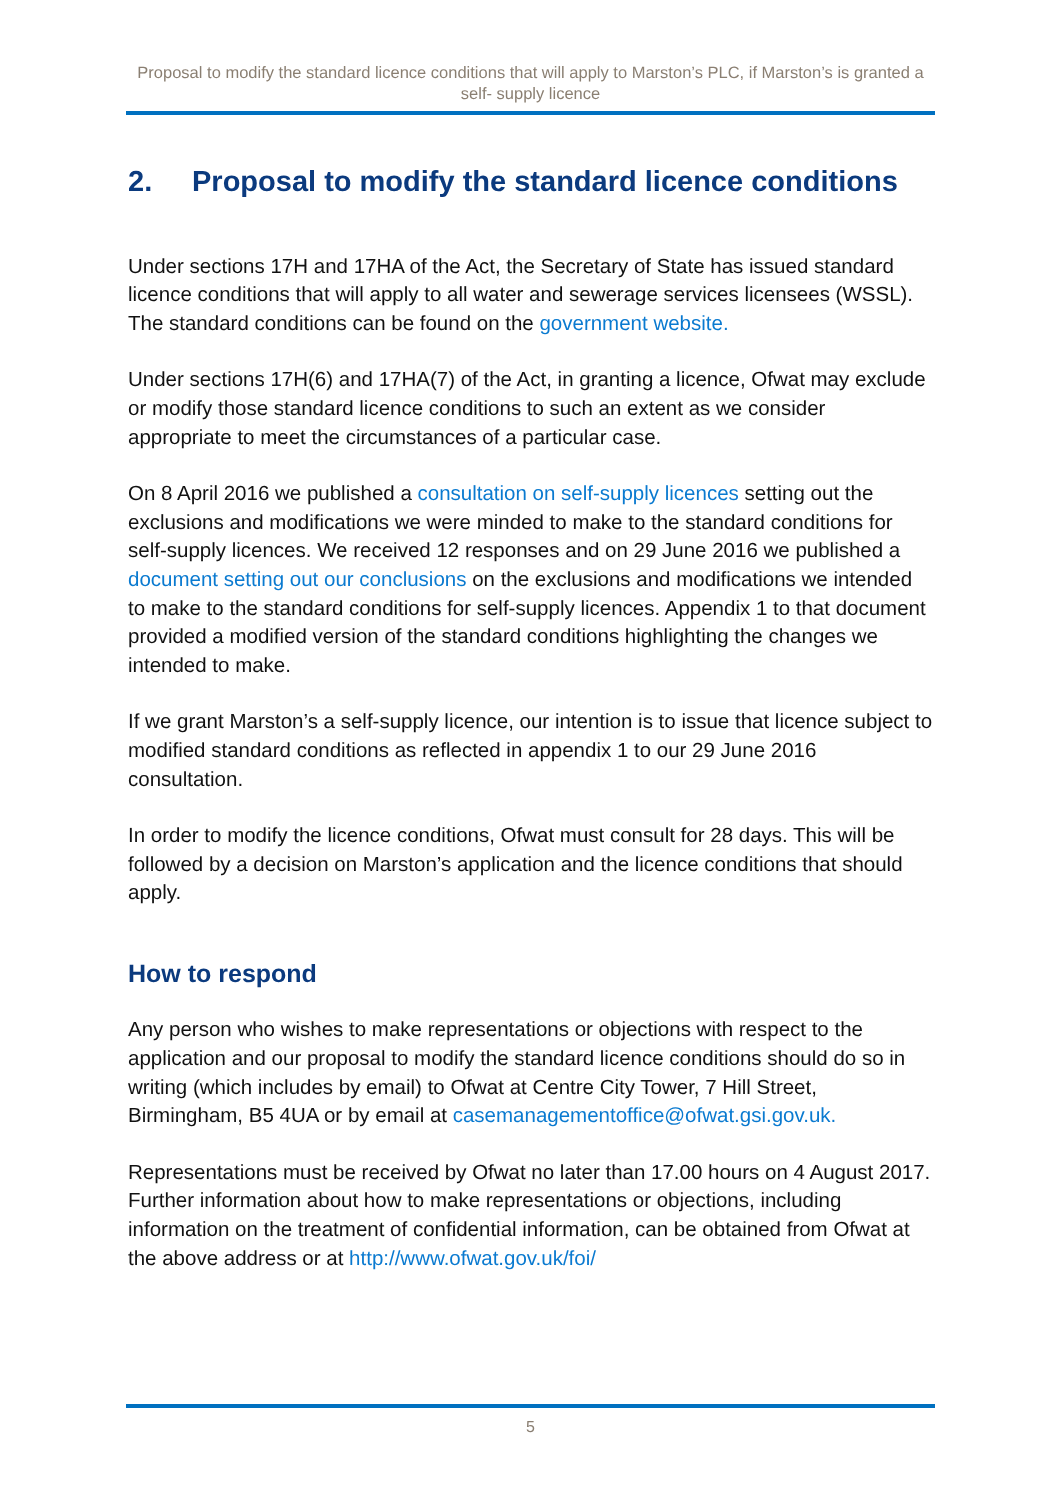Proposal to modify the standard licence conditions that will apply to Marston’s PLC, if Marston’s is granted a self- supply licence
2. Proposal to modify the standard licence conditions
Under sections 17H and 17HA of the Act, the Secretary of State has issued standard licence conditions that will apply to all water and sewerage services licensees (WSSL). The standard conditions can be found on the government website.
Under sections 17H(6) and 17HA(7) of the Act, in granting a licence, Ofwat may exclude or modify those standard licence conditions to such an extent as we consider appropriate to meet the circumstances of a particular case.
On 8 April 2016 we published a consultation on self-supply licences setting out the exclusions and modifications we were minded to make to the standard conditions for self-supply licences. We received 12 responses and on 29 June 2016 we published a document setting out our conclusions on the exclusions and modifications we intended to make to the standard conditions for self-supply licences. Appendix 1 to that document provided a modified version of the standard conditions highlighting the changes we intended to make.
If we grant Marston’s a self-supply licence, our intention is to issue that licence subject to modified standard conditions as reflected in appendix 1 to our 29 June 2016 consultation.
In order to modify the licence conditions, Ofwat must consult for 28 days. This will be followed by a decision on Marston’s application and the licence conditions that should apply.
How to respond
Any person who wishes to make representations or objections with respect to the application and our proposal to modify the standard licence conditions should do so in writing (which includes by email) to Ofwat at Centre City Tower, 7 Hill Street, Birmingham, B5 4UA or by email at casemanagementoffice@ofwat.gsi.gov.uk.
Representations must be received by Ofwat no later than 17.00 hours on 4 August 2017. Further information about how to make representations or objections, including information on the treatment of confidential information, can be obtained from Ofwat at the above address or at http://www.ofwat.gov.uk/foi/
5